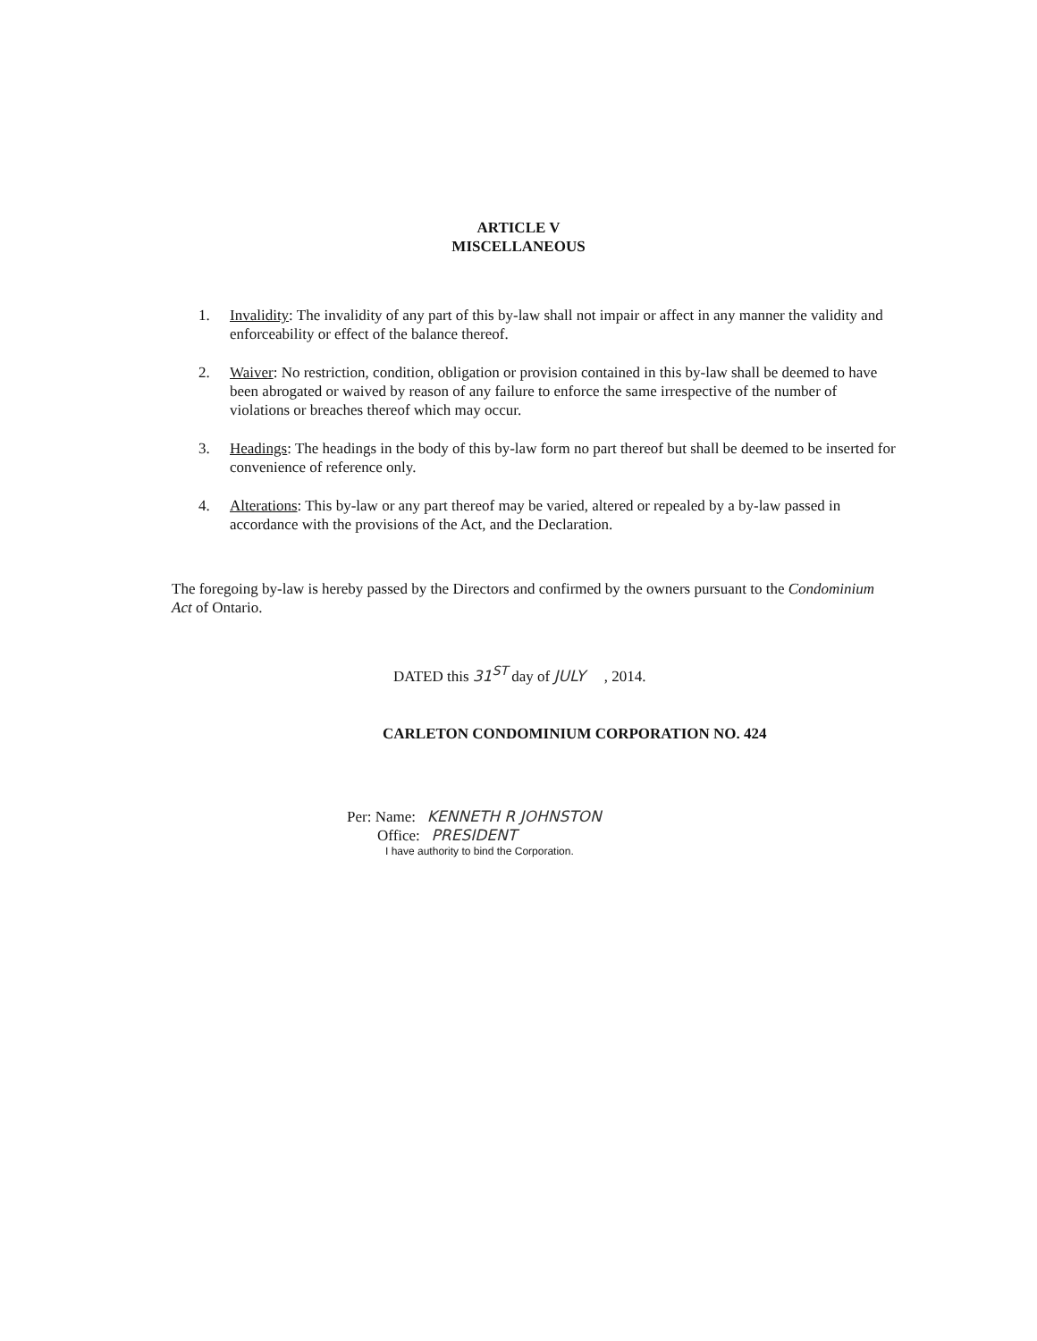ARTICLE V
MISCELLANEOUS
1. Invalidity: The invalidity of any part of this by-law shall not impair or affect in any manner the validity and enforceability or effect of the balance thereof.
2. Waiver: No restriction, condition, obligation or provision contained in this by-law shall be deemed to have been abrogated or waived by reason of any failure to enforce the same irrespective of the number of violations or breaches thereof which may occur.
3. Headings: The headings in the body of this by-law form no part thereof but shall be deemed to be inserted for convenience of reference only.
4. Alterations: This by-law or any part thereof may be varied, altered or repealed by a by-law passed in accordance with the provisions of the Act, and the Declaration.
The foregoing by-law is hereby passed by the Directors and confirmed by the owners pursuant to the Condominium Act of Ontario.
DATED this 31<sup>ST</sup> day of JULY , 2014.
CARLETON CONDOMINIUM CORPORATION NO. 424
Per: Name: KENNETH R JOHNSTON
Office: PRESIDENT
I have authority to bind the Corporation.